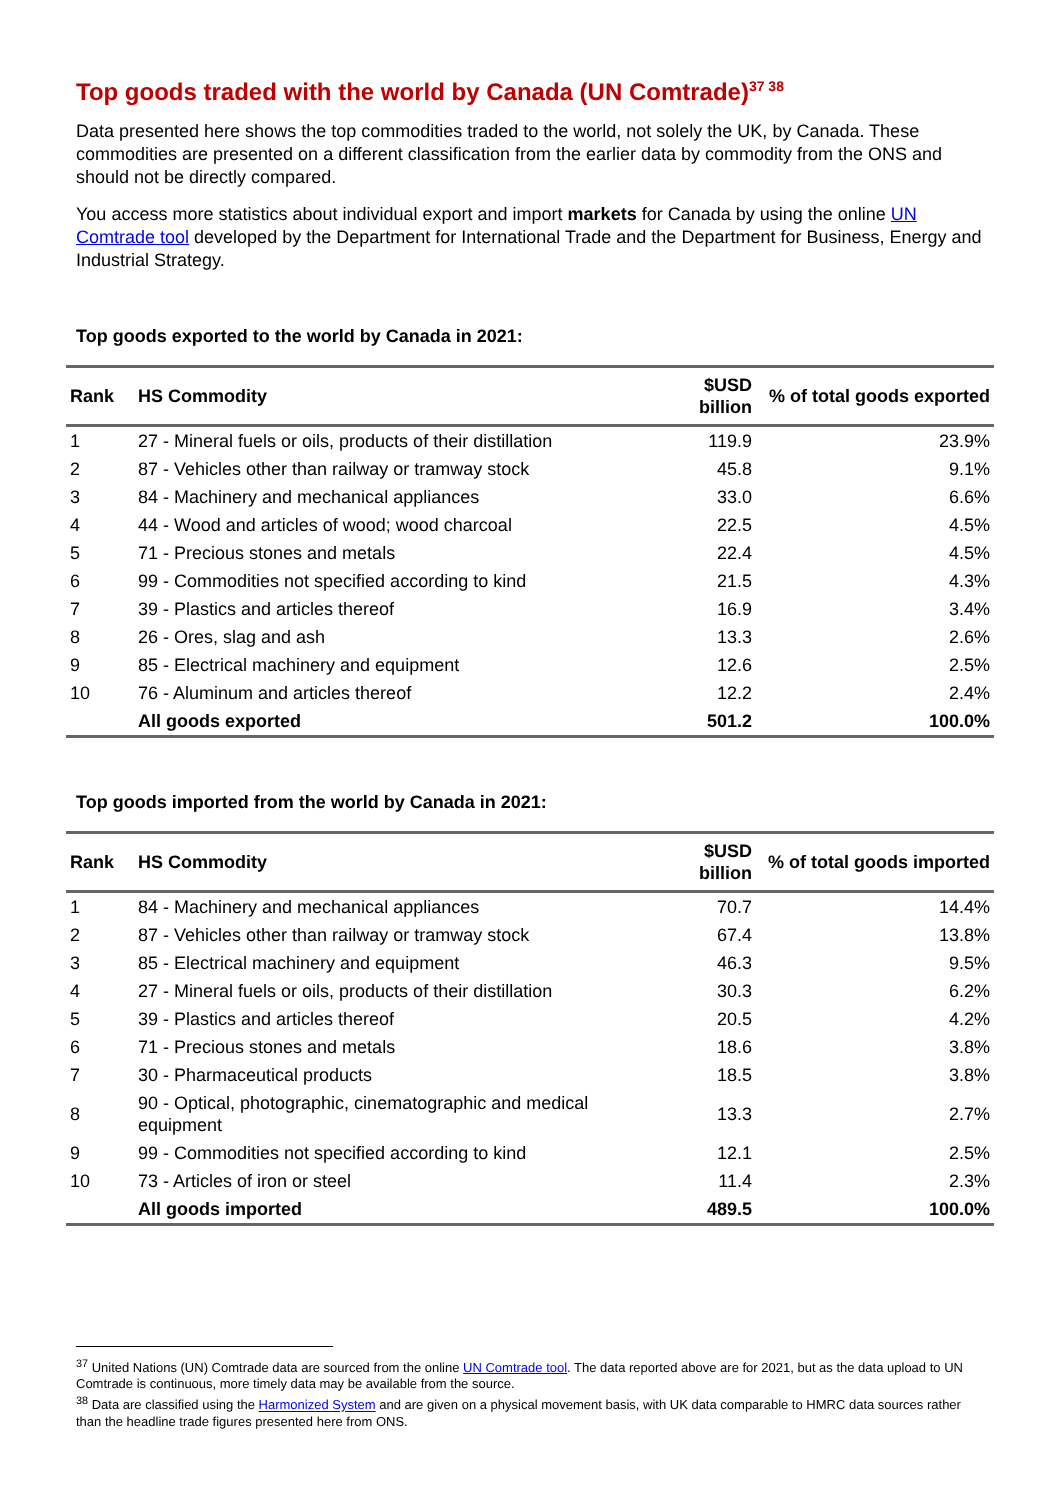Top goods traded with the world by Canada (UN Comtrade)<sup>37 38</sup>
Data presented here shows the top commodities traded to the world, not solely the UK, by Canada. These commodities are presented on a different classification from the earlier data by commodity from the ONS and should not be directly compared.
You access more statistics about individual export and import markets for Canada by using the online UN Comtrade tool developed by the Department for International Trade and the Department for Business, Energy and Industrial Strategy.
Top goods exported to the world by Canada in 2021:
| Rank | HS Commodity | $USD billion | % of total goods exported |
| --- | --- | --- | --- |
| 1 | 27 - Mineral fuels or oils, products of their distillation | 119.9 | 23.9% |
| 2 | 87 - Vehicles other than railway or tramway stock | 45.8 | 9.1% |
| 3 | 84 - Machinery and mechanical appliances | 33.0 | 6.6% |
| 4 | 44 - Wood and articles of wood; wood charcoal | 22.5 | 4.5% |
| 5 | 71 - Precious stones and metals | 22.4 | 4.5% |
| 6 | 99 - Commodities not specified according to kind | 21.5 | 4.3% |
| 7 | 39 - Plastics and articles thereof | 16.9 | 3.4% |
| 8 | 26 - Ores, slag and ash | 13.3 | 2.6% |
| 9 | 85 - Electrical machinery and equipment | 12.6 | 2.5% |
| 10 | 76 - Aluminum and articles thereof | 12.2 | 2.4% |
| | All goods exported | 501.2 | 100.0% |
Top goods imported from the world by Canada in 2021:
| Rank | HS Commodity | $USD billion | % of total goods imported |
| --- | --- | --- | --- |
| 1 | 84 - Machinery and mechanical appliances | 70.7 | 14.4% |
| 2 | 87 - Vehicles other than railway or tramway stock | 67.4 | 13.8% |
| 3 | 85 - Electrical machinery and equipment | 46.3 | 9.5% |
| 4 | 27 - Mineral fuels or oils, products of their distillation | 30.3 | 6.2% |
| 5 | 39 - Plastics and articles thereof | 20.5 | 4.2% |
| 6 | 71 - Precious stones and metals | 18.6 | 3.8% |
| 7 | 30 - Pharmaceutical products | 18.5 | 3.8% |
| 8 | 90 - Optical, photographic, cinematographic and medical equipment | 13.3 | 2.7% |
| 9 | 99 - Commodities not specified according to kind | 12.1 | 2.5% |
| 10 | 73 - Articles of iron or steel | 11.4 | 2.3% |
| | All goods imported | 489.5 | 100.0% |
<sup>37</sup> United Nations (UN) Comtrade data are sourced from the online UN Comtrade tool. The data reported above are for 2021, but as the data upload to UN Comtrade is continuous, more timely data may be available from the source.
<sup>38</sup> Data are classified using the Harmonized System and are given on a physical movement basis, with UK data comparable to HMRC data sources rather than the headline trade figures presented here from ONS.